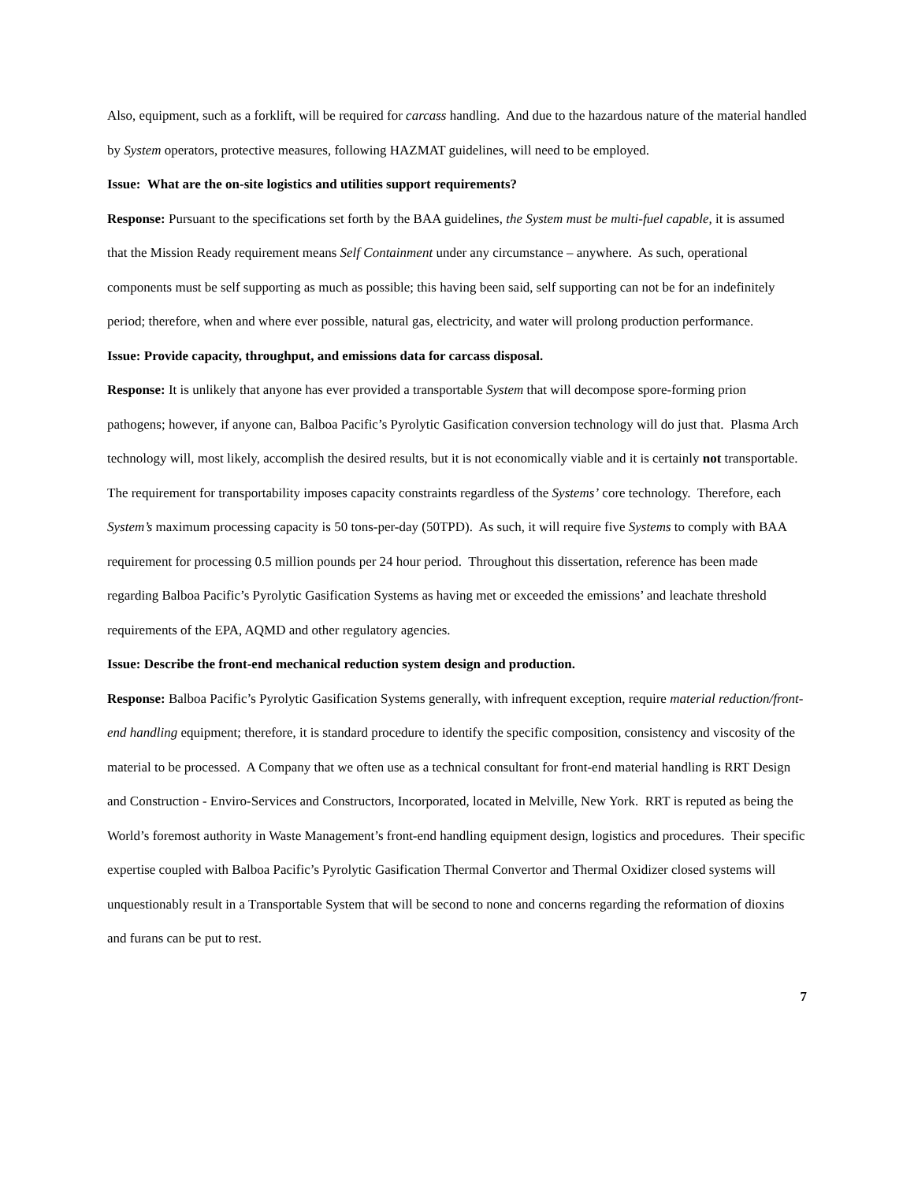Also, equipment, such as a forklift, will be required for carcass handling. And due to the hazardous nature of the material handled by System operators, protective measures, following HAZMAT guidelines, will need to be employed.
Issue: What are the on-site logistics and utilities support requirements?
Response: Pursuant to the specifications set forth by the BAA guidelines, the System must be multi-fuel capable, it is assumed that the Mission Ready requirement means Self Containment under any circumstance – anywhere. As such, operational components must be self supporting as much as possible; this having been said, self supporting can not be for an indefinitely period; therefore, when and where ever possible, natural gas, electricity, and water will prolong production performance.
Issue: Provide capacity, throughput, and emissions data for carcass disposal.
Response: It is unlikely that anyone has ever provided a transportable System that will decompose spore-forming prion pathogens; however, if anyone can, Balboa Pacific’s Pyrolytic Gasification conversion technology will do just that. Plasma Arch technology will, most likely, accomplish the desired results, but it is not economically viable and it is certainly not transportable. The requirement for transportability imposes capacity constraints regardless of the Systems’ core technology. Therefore, each System’s maximum processing capacity is 50 tons-per-day (50TPD). As such, it will require five Systems to comply with BAA requirement for processing 0.5 million pounds per 24 hour period. Throughout this dissertation, reference has been made regarding Balboa Pacific’s Pyrolytic Gasification Systems as having met or exceeded the emissions’ and leachate threshold requirements of the EPA, AQMD and other regulatory agencies.
Issue: Describe the front-end mechanical reduction system design and production.
Response: Balboa Pacific’s Pyrolytic Gasification Systems generally, with infrequent exception, require material reduction/front-end handling equipment; therefore, it is standard procedure to identify the specific composition, consistency and viscosity of the material to be processed. A Company that we often use as a technical consultant for front-end material handling is RRT Design and Construction - Enviro-Services and Constructors, Incorporated, located in Melville, New York. RRT is reputed as being the World’s foremost authority in Waste Management’s front-end handling equipment design, logistics and procedures. Their specific expertise coupled with Balboa Pacific’s Pyrolytic Gasification Thermal Convertor and Thermal Oxidizer closed systems will unquestionably result in a Transportable System that will be second to none and concerns regarding the reformation of dioxins and furans can be put to rest.
7